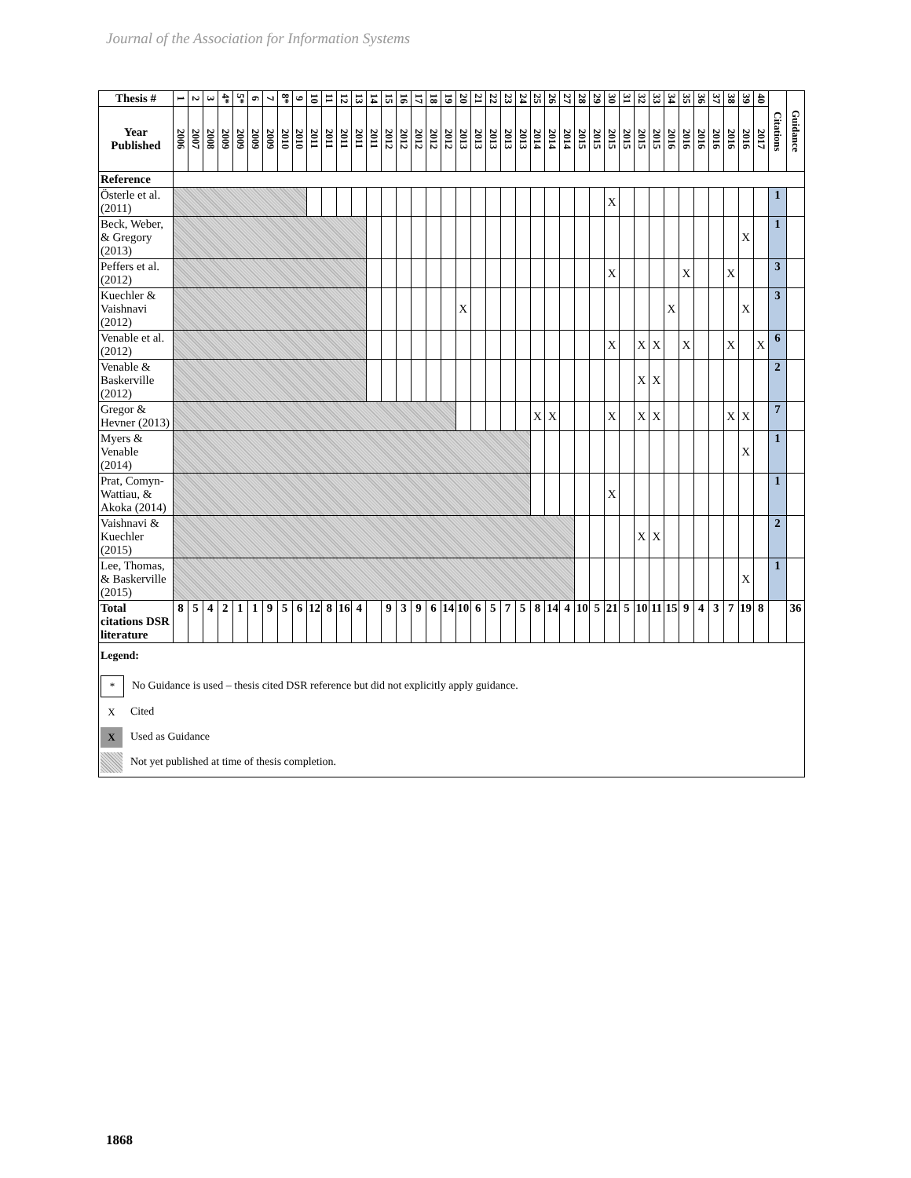Journal of the Association for Information Systems
| Thesis # | 1 | 2 | 3 | 4* | 5* | 6 | 7 | 8* | 9 | 10 | 11 | 12 | 13 | 14 | 15 | 16 | 17 | 18 | 19 | 20 | 21 | 22 | 23 | 24 | 25 | 26 | 27 | 28 | 29 | 30 | 31 | 32 | 33 | 34 | 35 | 36 | 37 | 38 | 39 | 40 | Citations | Guidance |
| Year Published | 2006 | 2007 | 2008 | 2009 | 2009 | 2009 | 2009 | 2010 | 2010 | 2011 | 2011 | 2011 | 2011 | 2011 | 2012 | 2012 | 2012 | 2012 | 2012 | 2013 | 2013 | 2013 | 2013 | 2013 | 2014 | 2014 | 2014 | 2015 | 2015 | 2015 | 2015 | 2015 | 2015 | 2016 | 2016 | 2016 | 2016 | 2016 | 2016 | 2017 | | |
| Reference | | | | | | | | | | | | | | | | | | | | | | | | | | | | | | | | | | | | | | | | | | |
| Österle et al. (2011) | | | | | | | | | | | | | | | | | | | | | | | | | | | | | | X | | | | | | | | | | | 1 | |
| Beck, Weber, & Gregory (2013) | | | | | | | | | | | | | | | | | | | | | | | | | | | | | | | | | | | | | | | X | | 1 | |
| Peffers et al. (2012) | | | | | | | | | | | | | | | | | | | | | | | | | | | | | | X | | | | | X | | | X | | | 3 | |
| Kuechler & Vaishnavi (2012) | | | | | | | | | | | | | | | | | | | | X | | | | | | | | | | | | | | X | | | | | X | | 3 | |
| Venable et al. (2012) | | | | | | | | | | | | | | | | | | | | | | | | | | | | | | X | | X | X | | X | | | X | | X | 6 | |
| Venable & Baskerville (2012) | | | | | | | | | | | | | | | | | | | | | | | | | | | | | | | | X | X | | | | | | | | 2 | |
| Gregor & Hevner (2013) | | | | | | | | | | | | | | | | | | | | | | | | | X | X | | | | X | | X | X | | | | | X | X | | 7 | |
| Myers & Venable (2014) | | | | | | | | | | | | | | | | | | | | | | | | | | | | | | | | | | | | | | | X | | 1 | |
| Prat, Comyn-Wattiau, & Akoka (2014) | | | | | | | | | | | | | | | | | | | | | | | | | | | | | | X | | | | | | | | | | | 1 | |
| Vaishnavi & Kuechler (2015) | | | | | | | | | | | | | | | | | | | | | | | | | | | | | | | | X | X | | | | | | | | 2 | |
| Lee, Thomas, & Baskerville (2015) | | | | | | | | | | | | | | | | | | | | | | | | | | | | | | | | | | | | | | | X | | 1 | |
| Total citations DSR literature | 8 | 5 | 4 | 2 | 1 | 1 | 9 | 5 | 6 | 12 | 8 | 16 | 4 | | 9 | 3 | 9 | 6 | 14 | 10 | 6 | 5 | 7 | 5 | 8 | 14 | 4 | 10 | 5 | 21 | 5 | 10 | 11 | 15 | 9 | 4 | 3 | 7 | 19 | 8 | | 36 |
| Legend: * No Guidance is used – thesis cited DSR reference but did not explicitly apply guidance. X Cited X Used as Guidance Not yet published at time of thesis completion. | | | | | | | | | | | | | | | | | | | | | | | | | | | | | | | | | | | | | | | | | | |
1868